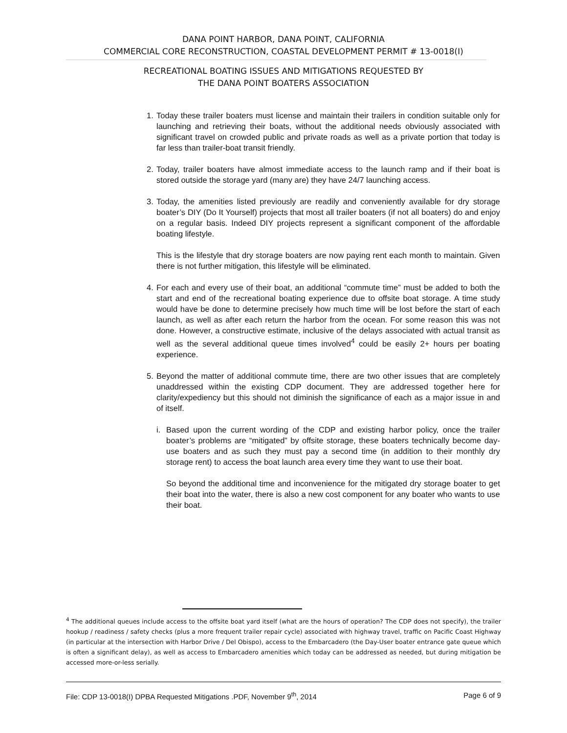DANA POINT HARBOR, DANA POINT, CALIFORNIA
COMMERCIAL CORE RECONSTRUCTION, COASTAL DEVELOPMENT PERMIT # 13-0018(I)
RECREATIONAL BOATING ISSUES AND MITIGATIONS REQUESTED BY
THE DANA POINT BOATERS ASSOCIATION
1. Today these trailer boaters must license and maintain their trailers in condition suitable only for launching and retrieving their boats, without the additional needs obviously associated with significant travel on crowded public and private roads as well as a private portion that today is far less than trailer-boat transit friendly.
2. Today, trailer boaters have almost immediate access to the launch ramp and if their boat is stored outside the storage yard (many are) they have 24/7 launching access.
3. Today, the amenities listed previously are readily and conveniently available for dry storage boater’s DIY (Do It Yourself) projects that most all trailer boaters (if not all boaters) do and enjoy on a regular basis. Indeed DIY projects represent a significant component of the affordable boating lifestyle.
This is the lifestyle that dry storage boaters are now paying rent each month to maintain. Given there is not further mitigation, this lifestyle will be eliminated.
4. For each and every use of their boat, an additional “commute time” must be added to both the start and end of the recreational boating experience due to offsite boat storage. A time study would have be done to determine precisely how much time will be lost before the start of each launch, as well as after each return the harbor from the ocean. For some reason this was not done. However, a constructive estimate, inclusive of the delays associated with actual transit as well as the several additional queue times involved<sup>4</sup> could be easily 2+ hours per boating experience.
5. Beyond the matter of additional commute time, there are two other issues that are completely unaddressed within the existing CDP document. They are addressed together here for clarity/expediency but this should not diminish the significance of each as a major issue in and of itself.
i. Based upon the current wording of the CDP and existing harbor policy, once the trailer boater’s problems are “mitigated” by offsite storage, these boaters technically become day-use boaters and as such they must pay a second time (in addition to their monthly dry storage rent) to access the boat launch area every time they want to use their boat.
So beyond the additional time and inconvenience for the mitigated dry storage boater to get their boat into the water, there is also a new cost component for any boater who wants to use their boat.
<sup>4</sup> The additional queues include access to the offsite boat yard itself (what are the hours of operation? The CDP does not specify), the trailer hookup / readiness / safety checks (plus a more frequent trailer repair cycle) associated with highway travel, traffic on Pacific Coast Highway (in particular at the intersection with Harbor Drive / Del Obispo), access to the Embarcadero (the Day-User boater entrance gate queue which is often a significant delay), as well as access to Embarcadero amenities which today can be addressed as needed, but during mitigation be accessed more-or-less serially.
File: CDP 13-0018(I) DPBA Requested Mitigations .PDF, November 9<sup>th</sup>, 2014 Page 6 of 9